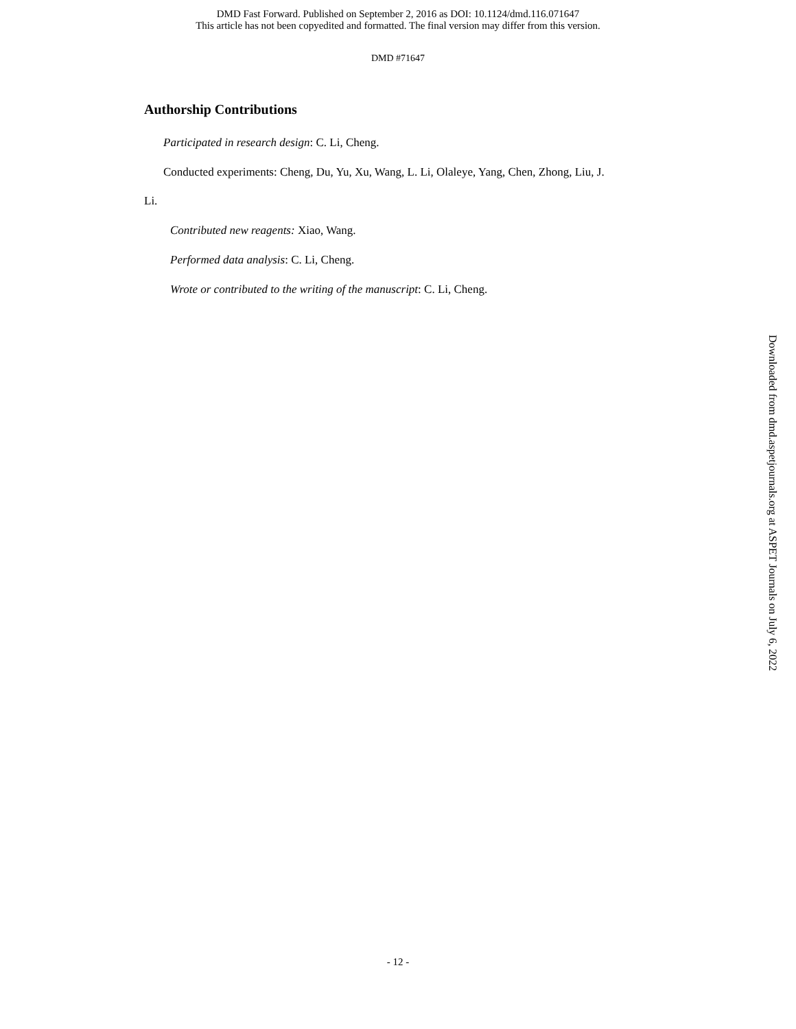DMD Fast Forward. Published on September 2, 2016 as DOI: 10.1124/dmd.116.071647
This article has not been copyedited and formatted. The final version may differ from this version.
DMD #71647
Authorship Contributions
Participated in research design: C. Li, Cheng.
Conducted experiments: Cheng, Du, Yu, Xu, Wang, L. Li, Olaleye, Yang, Chen, Zhong, Liu, J.
Li.
Contributed new reagents: Xiao, Wang.
Performed data analysis: C. Li, Cheng.
Wrote or contributed to the writing of the manuscript: C. Li, Cheng.
Downloaded from dmd.aspetjournals.org at ASPET Journals on July 6, 2022
- 12 -